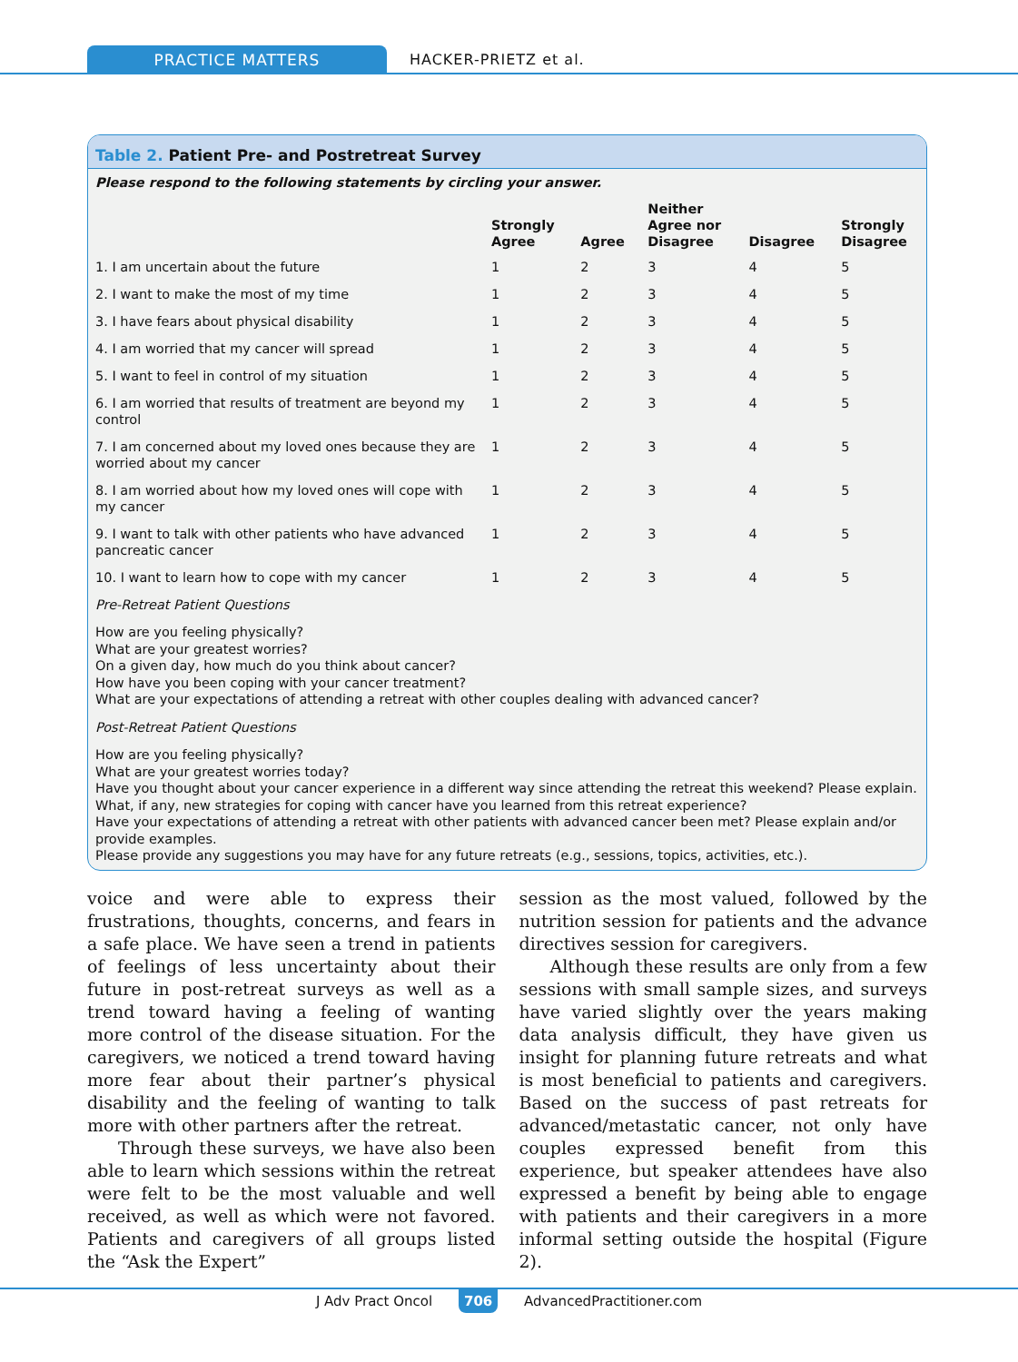PRACTICE MATTERS
HACKER-PRIETZ et al.
Table 2. Patient Pre- and Postretreat Survey
Please respond to the following statements by circling your answer.
| | Strongly Agree | Agree | Neither Agree nor Disagree | Disagree | Strongly Disagree |
| --- | --- | --- | --- | --- | --- |
| 1. I am uncertain about the future | 1 | 2 | 3 | 4 | 5 |
| 2. I want to make the most of my time | 1 | 2 | 3 | 4 | 5 |
| 3. I have fears about physical disability | 1 | 2 | 3 | 4 | 5 |
| 4. I am worried that my cancer will spread | 1 | 2 | 3 | 4 | 5 |
| 5. I want to feel in control of my situation | 1 | 2 | 3 | 4 | 5 |
| 6. I am worried that results of treatment are beyond my control | 1 | 2 | 3 | 4 | 5 |
| 7. I am concerned about my loved ones because they are worried about my cancer | 1 | 2 | 3 | 4 | 5 |
| 8. I am worried about how my loved ones will cope with my cancer | 1 | 2 | 3 | 4 | 5 |
| 9. I want to talk with other patients who have advanced pancreatic cancer | 1 | 2 | 3 | 4 | 5 |
| 10. I want to learn how to cope with my cancer | 1 | 2 | 3 | 4 | 5 |
Pre-Retreat Patient Questions
How are you feeling physically?
What are your greatest worries?
On a given day, how much do you think about cancer?
How have you been coping with your cancer treatment?
What are your expectations of attending a retreat with other couples dealing with advanced cancer?
Post-Retreat Patient Questions
How are you feeling physically?
What are your greatest worries today?
Have you thought about your cancer experience in a different way since attending the retreat this weekend? Please explain.
What, if any, new strategies for coping with cancer have you learned from this retreat experience?
Have your expectations of attending a retreat with other patients with advanced cancer been met? Please explain and/or provide examples.
Please provide any suggestions you may have for any future retreats (e.g., sessions, topics, activities, etc.).
voice and were able to express their frustrations, thoughts, concerns, and fears in a safe place. We have seen a trend in patients of feelings of less uncertainty about their future in post-retreat surveys as well as a trend toward having a feeling of wanting more control of the disease situation. For the caregivers, we noticed a trend toward having more fear about their partner’s physical disability and the feeling of wanting to talk more with other partners after the retreat.
Through these surveys, we have also been able to learn which sessions within the retreat were felt to be the most valuable and well received, as well as which were not favored. Patients and caregivers of all groups listed the “Ask the Expert”
session as the most valued, followed by the nutrition session for patients and the advance directives session for caregivers.
Although these results are only from a few sessions with small sample sizes, and surveys have varied slightly over the years making data analysis difficult, they have given us insight for planning future retreats and what is most beneficial to patients and caregivers. Based on the success of past retreats for advanced/metastatic cancer, not only have couples expressed benefit from this experience, but speaker attendees have also expressed a benefit by being able to engage with patients and their caregivers in a more informal setting outside the hospital (Figure 2).
J Adv Pract Oncol 706 AdvancedPractitioner.com